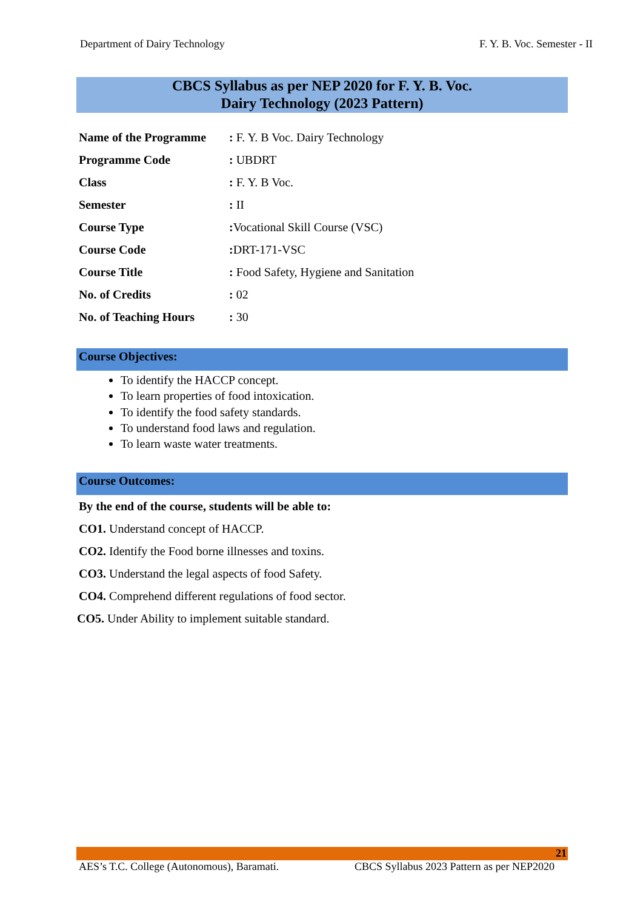Department of Dairy Technology F. Y. B. Voc. Semester - II
CBCS Syllabus as per NEP 2020 for F. Y. B. Voc.
Dairy Technology (2023 Pattern)
| Name of the Programme | : F. Y. B Voc. Dairy Technology |
| Programme Code | : UBDRT |
| Class | : F. Y. B Voc. |
| Semester | : II |
| Course Type | : Vocational Skill Course (VSC) |
| Course Code | : DRT-171-VSC |
| Course Title | : Food Safety, Hygiene and Sanitation |
| No. of Credits | : 02 |
| No. of Teaching Hours | : 30 |
Course Objectives:
To identify the HACCP concept.
To learn properties of food intoxication.
To identify the food safety standards.
To understand food laws and regulation.
To learn waste water treatments.
Course Outcomes:
By the end of the course, students will be able to:
CO1. Understand concept of HACCP.
CO2. Identify the Food borne illnesses and toxins.
CO3. Understand the legal aspects of food Safety.
CO4. Comprehend different regulations of food sector.
CO5. Under Ability to implement suitable standard.
21
AES’s T.C. College (Autonomous), Baramati. CBCS Syllabus 2023 Pattern as per NEP2020